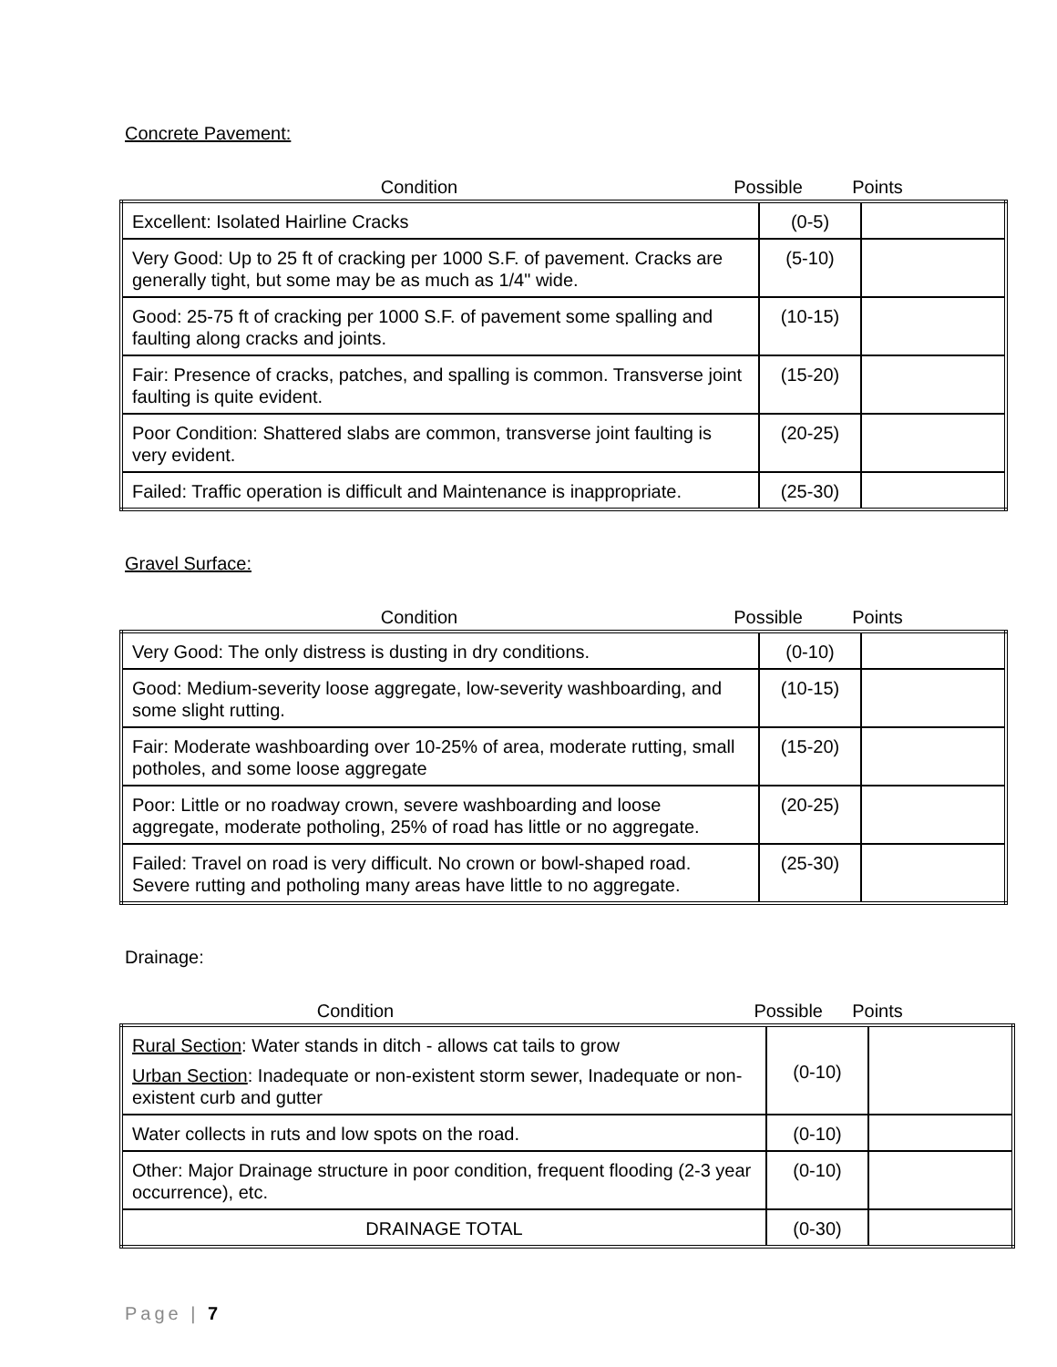Concrete Pavement:
Condition Possible Points
| Excellent: Isolated Hairline Cracks | (0-5) | |
| Very Good: Up to 25 ft of cracking per 1000 S.F. of pavement. Cracks are generally tight, but some may be as much as 1/4" wide. | (5-10) | |
| Good: 25-75 ft of cracking per 1000 S.F. of pavement some spalling and faulting along cracks and joints. | (10-15) | |
| Fair: Presence of cracks, patches, and spalling is common. Transverse joint faulting is quite evident. | (15-20) | |
| Poor Condition: Shattered slabs are common, transverse joint faulting is very evident. | (20-25) | |
| Failed: Traffic operation is difficult and Maintenance is inappropriate. | (25-30) | |
Gravel Surface:
Condition Possible Points
| Very Good: The only distress is dusting in dry conditions. | (0-10) | |
| Good: Medium-severity loose aggregate, low-severity washboarding, and some slight rutting. | (10-15) | |
| Fair: Moderate washboarding over 10-25% of area, moderate rutting, small potholes, and some loose aggregate | (15-20) | |
| Poor: Little or no roadway crown, severe washboarding and loose aggregate, moderate potholing, 25% of road has little or no aggregate. | (20-25) | |
| Failed: Travel on road is very difficult. No crown or bowl-shaped road. Severe rutting and potholing many areas have little to no aggregate. | (25-30) | |
Drainage:
Condition Possible Points
| Rural Section : Water stands in ditch - allows cat tails to grow Urban Section : Inadequate or non-existent storm sewer, Inadequate or non-existent curb and gutter | (0-10) | |
| Water collects in ruts and low spots on the road. | (0-10) | |
| Other: Major Drainage structure in poor condition, frequent flooding (2-3 year occurrence), etc. | (0-10) | |
| DRAINAGE TOTAL | (0-30) | |
Page | 7